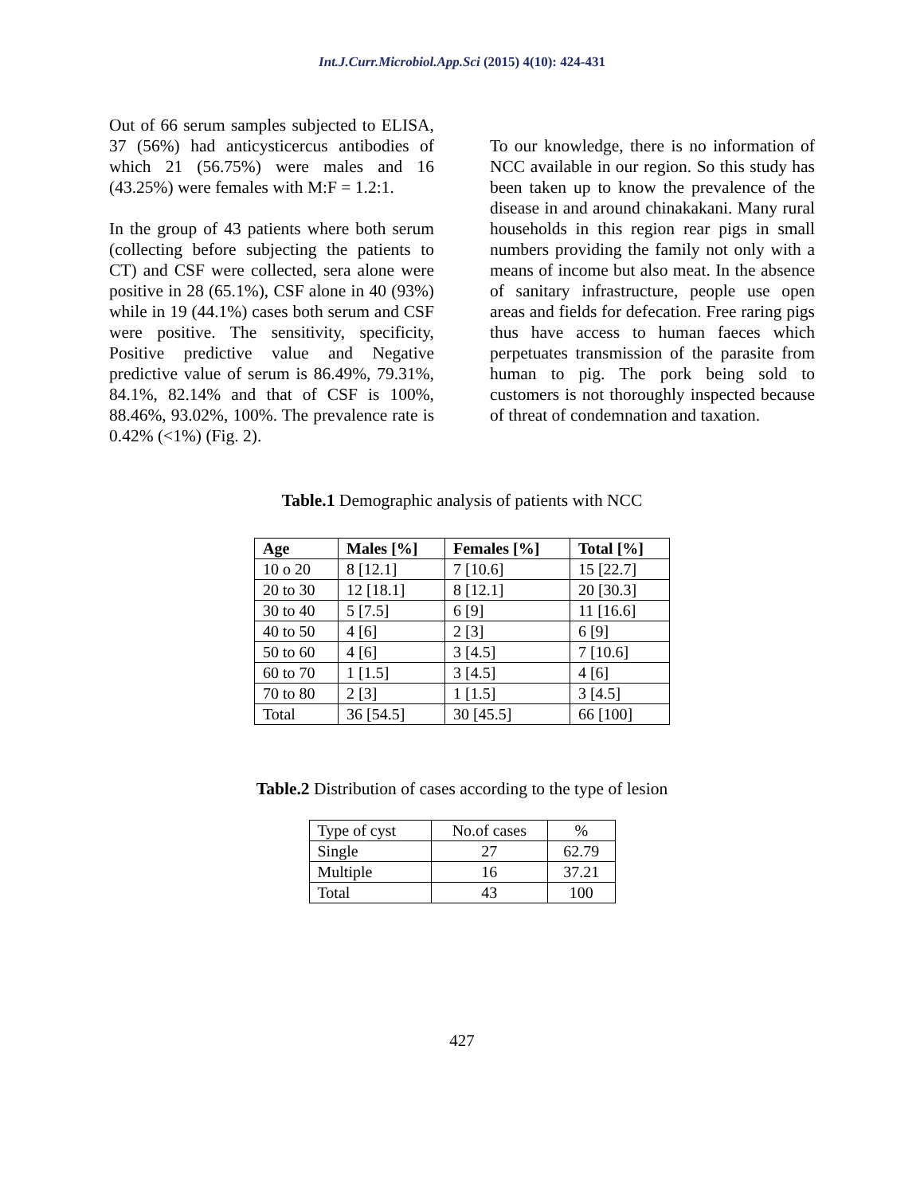Int.J.Curr.Microbiol.App.Sci (2015) 4(10): 424-431
Out of 66 serum samples subjected to ELISA, 37 (56%) had anticysticercus antibodies of which 21 (56.75%) were males and 16 (43.25%) were females with M:F = 1.2:1.
In the group of 43 patients where both serum (collecting before subjecting the patients to CT) and CSF were collected, sera alone were positive in 28 (65.1%), CSF alone in 40 (93%) while in 19 (44.1%) cases both serum and CSF were positive. The sensitivity, specificity, Positive predictive value and Negative predictive value of serum is 86.49%, 79.31%, 84.1%, 82.14% and that of CSF is 100%, 88.46%, 93.02%, 100%. The prevalence rate is 0.42% (<1%) (Fig. 2).
To our knowledge, there is no information of NCC available in our region. So this study has been taken up to know the prevalence of the disease in and around chinakakani. Many rural households in this region rear pigs in small numbers providing the family not only with a means of income but also meat. In the absence of sanitary infrastructure, people use open areas and fields for defecation. Free raring pigs thus have access to human faeces which perpetuates transmission of the parasite from human to pig. The pork being sold to customers is not thoroughly inspected because of threat of condemnation and taxation.
Table.1 Demographic analysis of patients with NCC
| Age | Males [%] | Females [%] | Total [%] |
| --- | --- | --- | --- |
| 10 o 20 | 8 [12.1] | 7 [10.6] | 15 [22.7] |
| 20 to 30 | 12 [18.1] | 8 [12.1] | 20 [30.3] |
| 30 to 40 | 5 [7.5] | 6 [9] | 11 [16.6] |
| 40 to 50 | 4 [6] | 2 [3] | 6 [9] |
| 50 to 60 | 4 [6] | 3 [4.5] | 7 [10.6] |
| 60 to 70 | 1 [1.5] | 3 [4.5] | 4 [6] |
| 70 to 80 | 2 [3] | 1 [1.5] | 3 [4.5] |
| Total | 36 [54.5] | 30 [45.5] | 66 [100] |
Table.2 Distribution of cases according to the type of lesion
| Type of cyst | No.of cases | % |
| Single | 27 | 62.79 |
| Multiple | 16 | 37.21 |
| Total | 43 | 100 |
427